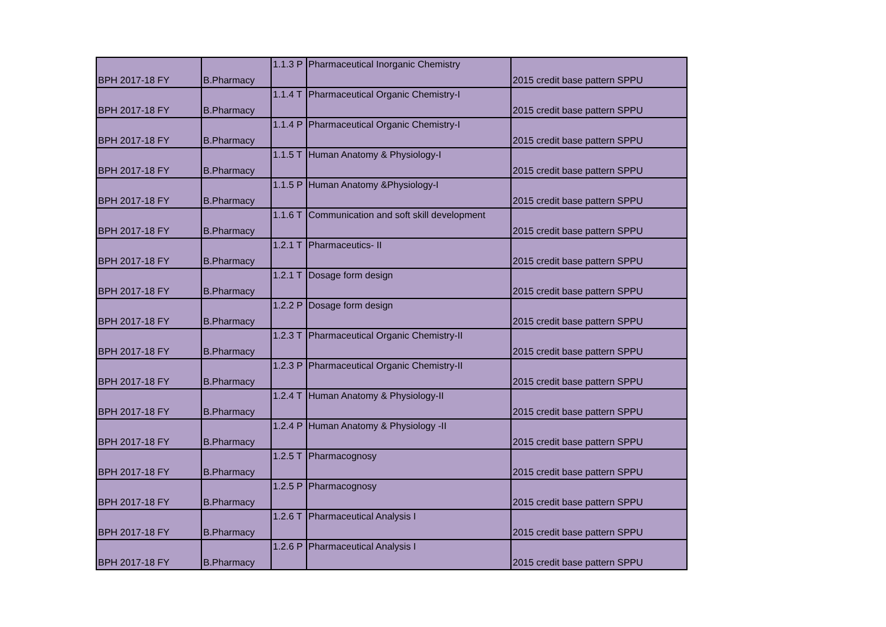| BPH 2017-18 FY | B.Pharmacy | 1.1.3 P | Pharmaceutical Inorganic Chemistry | 2015 credit base pattern SPPU |
| BPH 2017-18 FY | B.Pharmacy | 1.1.4 T | Pharmaceutical Organic Chemistry-I | 2015 credit base pattern SPPU |
| BPH 2017-18 FY | B.Pharmacy | 1.1.4 P | Pharmaceutical Organic Chemistry-I | 2015 credit base pattern SPPU |
| BPH 2017-18 FY | B.Pharmacy | 1.1.5 T | Human Anatomy & Physiology-I | 2015 credit base pattern SPPU |
| BPH 2017-18 FY | B.Pharmacy | 1.1.5 P | Human Anatomy &Physiology-I | 2015 credit base pattern SPPU |
| BPH 2017-18 FY | B.Pharmacy | 1.1.6 T | Communication and soft skill development | 2015 credit base pattern SPPU |
| BPH 2017-18 FY | B.Pharmacy | 1.2.1 T | Pharmaceutics- II | 2015 credit base pattern SPPU |
| BPH 2017-18 FY | B.Pharmacy | 1.2.1 T | Dosage form design | 2015 credit base pattern SPPU |
| BPH 2017-18 FY | B.Pharmacy | 1.2.2 P | Dosage form design | 2015 credit base pattern SPPU |
| BPH 2017-18 FY | B.Pharmacy | 1.2.3 T | Pharmaceutical Organic Chemistry-II | 2015 credit base pattern SPPU |
| BPH 2017-18 FY | B.Pharmacy | 1.2.3 P | Pharmaceutical Organic Chemistry-II | 2015 credit base pattern SPPU |
| BPH 2017-18 FY | B.Pharmacy | 1.2.4 T | Human Anatomy & Physiology-II | 2015 credit base pattern SPPU |
| BPH 2017-18 FY | B.Pharmacy | 1.2.4 P | Human Anatomy & Physiology -II | 2015 credit base pattern SPPU |
| BPH 2017-18 FY | B.Pharmacy | 1.2.5 T | Pharmacognosy | 2015 credit base pattern SPPU |
| BPH 2017-18 FY | B.Pharmacy | 1.2.5 P | Pharmacognosy | 2015 credit base pattern SPPU |
| BPH 2017-18 FY | B.Pharmacy | 1.2.6 T | Pharmaceutical Analysis I | 2015 credit base pattern SPPU |
| BPH 2017-18 FY | B.Pharmacy | 1.2.6 P | Pharmaceutical Analysis I | 2015 credit base pattern SPPU |